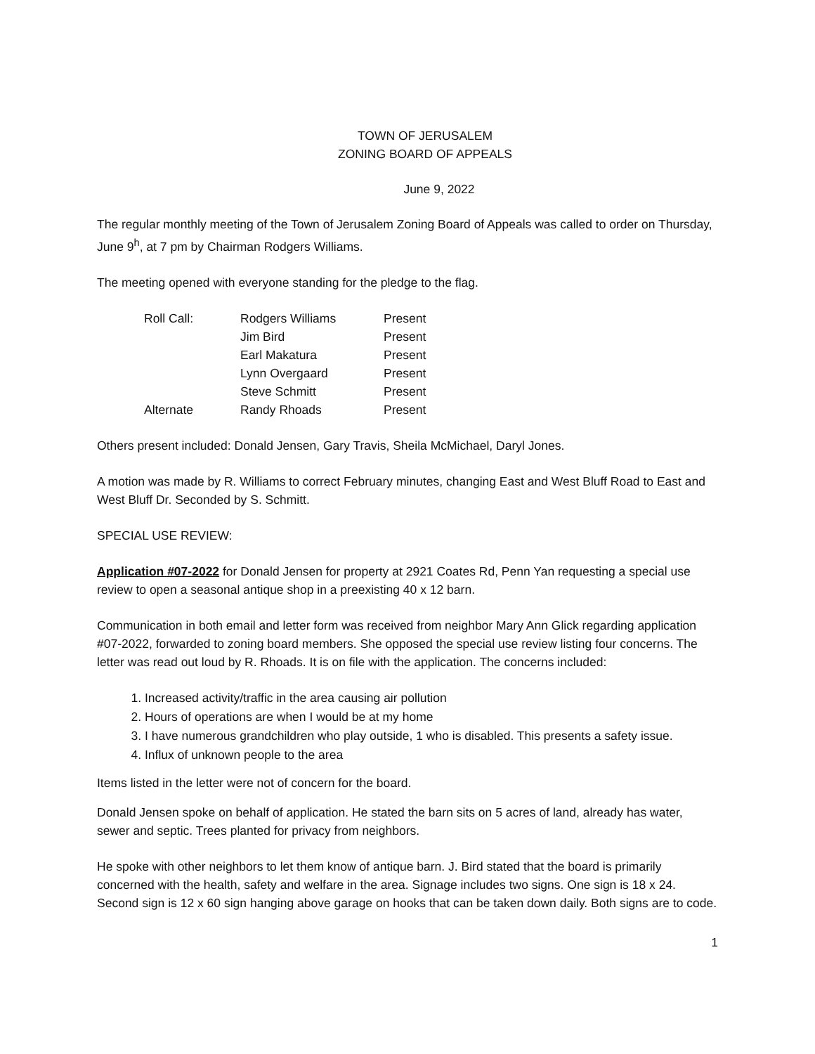TOWN OF JERUSALEM
ZONING BOARD OF APPEALS
June 9, 2022
The regular monthly meeting of the Town of Jerusalem Zoning Board of Appeals was called to order on Thursday, June 9<sup>h</sup>, at 7 pm by Chairman Rodgers Williams.
The meeting opened with everyone standing for the pledge to the flag.
| Roll Call: | Rodgers Williams | Present |
| | Jim Bird | Present |
| | Earl Makatura | Present |
| | Lynn Overgaard | Present |
| | Steve Schmitt | Present |
| Alternate | Randy Rhoads | Present |
Others present included: Donald Jensen, Gary Travis, Sheila McMichael, Daryl Jones.
A motion was made by R. Williams to correct February minutes, changing East and West Bluff Road to East and West Bluff Dr. Seconded by S. Schmitt.
SPECIAL USE REVIEW:
Application #07-2022 for Donald Jensen for property at 2921 Coates Rd, Penn Yan requesting a special use review to open a seasonal antique shop in a preexisting 40 x 12 barn.
Communication in both email and letter form was received from neighbor Mary Ann Glick regarding application #07-2022, forwarded to zoning board members. She opposed the special use review listing four concerns. The letter was read out loud by R. Rhoads. It is on file with the application. The concerns included:
1. Increased activity/traffic in the area causing air pollution
2. Hours of operations are when I would be at my home
3. I have numerous grandchildren who play outside, 1 who is disabled. This presents a safety issue.
4. Influx of unknown people to the area
Items listed in the letter were not of concern for the board.
Donald Jensen spoke on behalf of application. He stated the barn sits on 5 acres of land, already has water, sewer and septic. Trees planted for privacy from neighbors.
He spoke with other neighbors to let them know of antique barn. J. Bird stated that the board is primarily concerned with the health, safety and welfare in the area. Signage includes two signs. One sign is 18 x 24. Second sign is 12 x 60 sign hanging above garage on hooks that can be taken down daily. Both signs are to code.
1